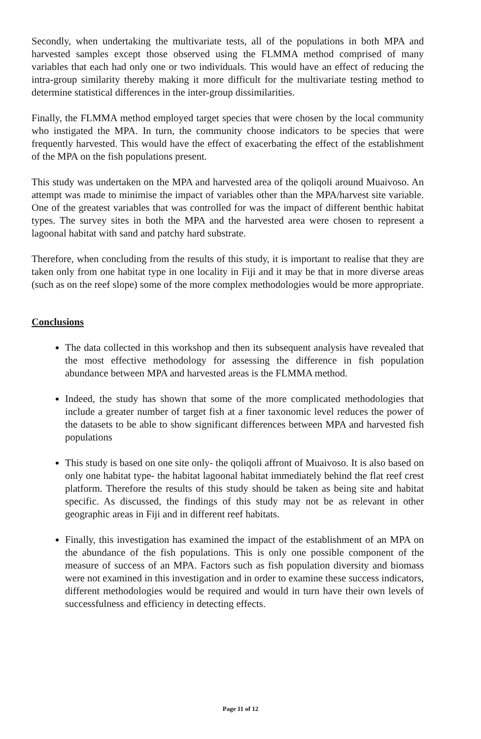Secondly, when undertaking the multivariate tests, all of the populations in both MPA and harvested samples except those observed using the FLMMA method comprised of many variables that each had only one or two individuals. This would have an effect of reducing the intra-group similarity thereby making it more difficult for the multivariate testing method to determine statistical differences in the inter-group dissimilarities.
Finally, the FLMMA method employed target species that were chosen by the local community who instigated the MPA. In turn, the community choose indicators to be species that were frequently harvested. This would have the effect of exacerbating the effect of the establishment of the MPA on the fish populations present.
This study was undertaken on the MPA and harvested area of the qoliqoli around Muaivoso. An attempt was made to minimise the impact of variables other than the MPA/harvest site variable. One of the greatest variables that was controlled for was the impact of different benthic habitat types. The survey sites in both the MPA and the harvested area were chosen to represent a lagoonal habitat with sand and patchy hard substrate.
Therefore, when concluding from the results of this study, it is important to realise that they are taken only from one habitat type in one locality in Fiji and it may be that in more diverse areas (such as on the reef slope) some of the more complex methodologies would be more appropriate.
Conclusions
The data collected in this workshop and then its subsequent analysis have revealed that the most effective methodology for assessing the difference in fish population abundance between MPA and harvested areas is the FLMMA method.
Indeed, the study has shown that some of the more complicated methodologies that include a greater number of target fish at a finer taxonomic level reduces the power of the datasets to be able to show significant differences between MPA and harvested fish populations
This study is based on one site only- the qoliqoli affront of Muaivoso. It is also based on only one habitat type- the habitat lagoonal habitat immediately behind the flat reef crest platform. Therefore the results of this study should be taken as being site and habitat specific. As discussed, the findings of this study may not be as relevant in other geographic areas in Fiji and in different reef habitats.
Finally, this investigation has examined the impact of the establishment of an MPA on the abundance of the fish populations. This is only one possible component of the measure of success of an MPA. Factors such as fish population diversity and biomass were not examined in this investigation and in order to examine these success indicators, different methodologies would be required and would in turn have their own levels of successfulness and efficiency in detecting effects.
Page 11 of 12